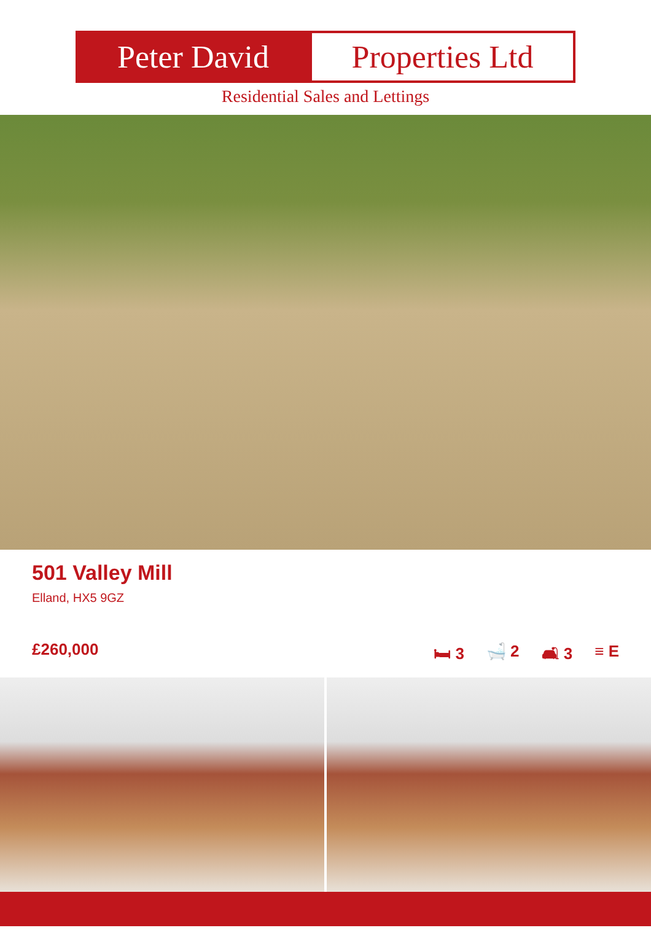Peter David Properties Ltd
Residential Sales and Lettings
501 Valley Mill
Elland, HX5 9GZ
£260,000
🛏 3 🛁 2 🛋 3 ≡ E